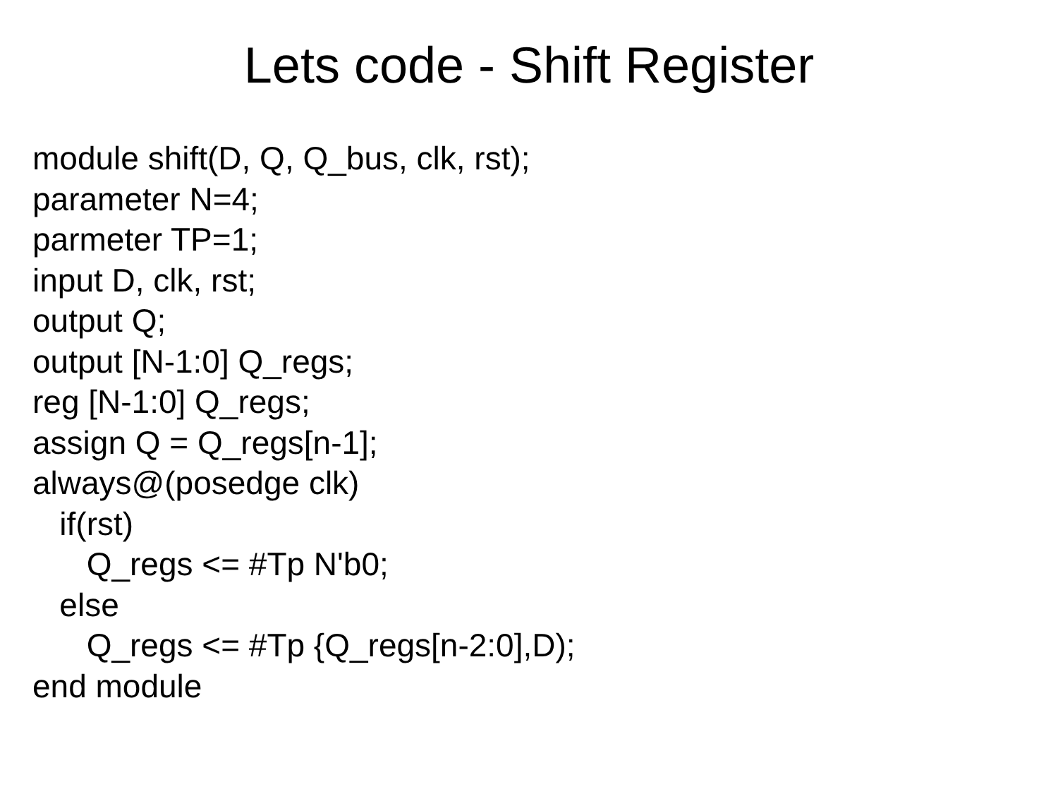Lets code - Shift Register
module shift(D, Q, Q_bus, clk, rst);
parameter N=4;
parmeter TP=1;
input D, clk, rst;
output Q;
output [N-1:0] Q_regs;
reg [N-1:0] Q_regs;
assign Q = Q_regs[n-1];
always@(posedge clk)
if(rst)
Q_regs <= #Tp N'b0;
else
Q_regs <= #Tp {Q_regs[n-2:0],D);
end module